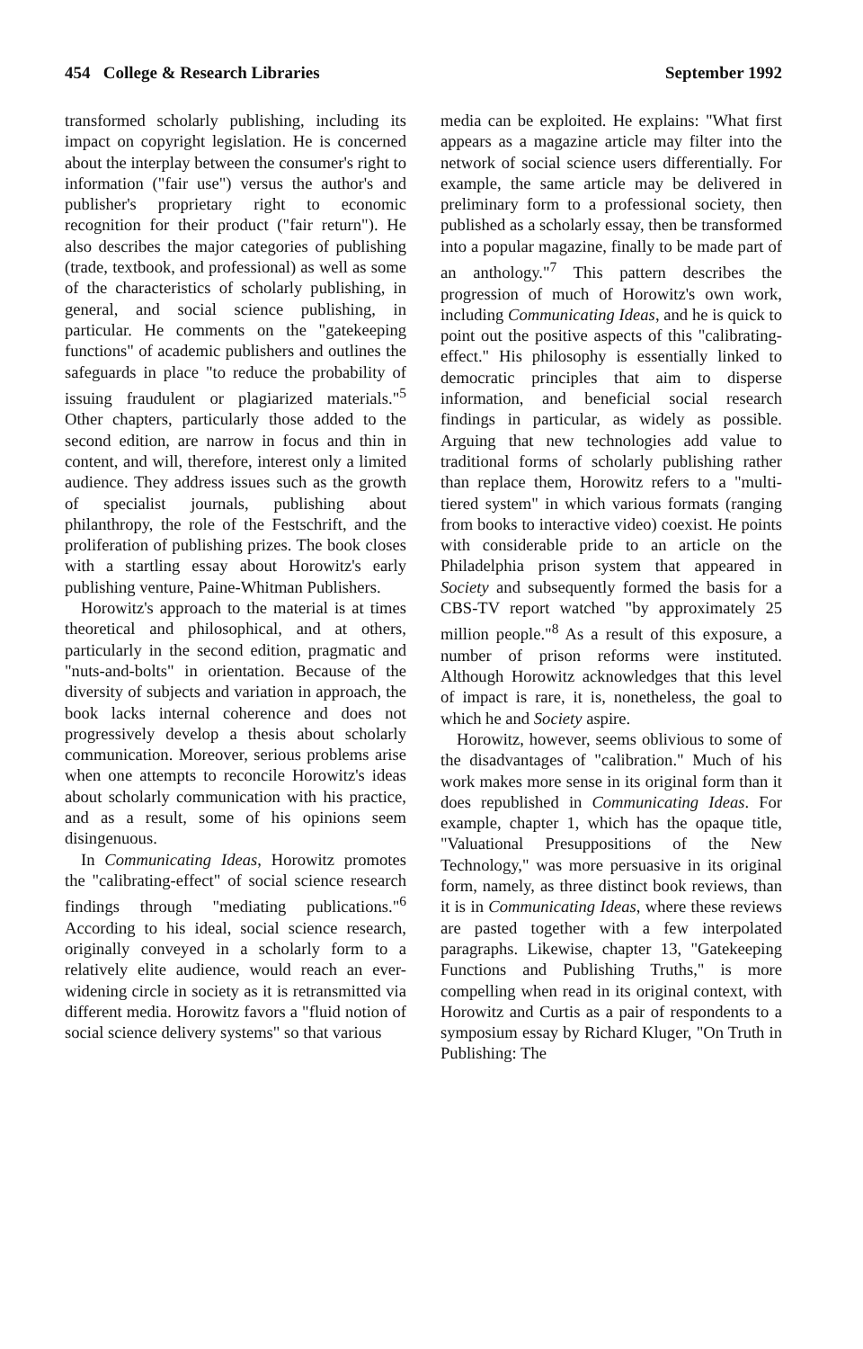454 College & Research Libraries September 1992
transformed scholarly publishing, including its impact on copyright legislation. He is concerned about the interplay between the consumer's right to information ("fair use") versus the author's and publisher's proprietary right to economic recognition for their product ("fair return"). He also describes the major categories of publishing (trade, textbook, and professional) as well as some of the characteristics of scholarly publishing, in general, and social science publishing, in particular. He comments on the "gatekeeping functions" of academic publishers and outlines the safeguards in place "to reduce the probability of issuing fraudulent or plagiarized materials."<sup>5</sup> Other chapters, particularly those added to the second edition, are narrow in focus and thin in content, and will, therefore, interest only a limited audience. They address issues such as the growth of specialist journals, publishing about philanthropy, the role of the Festschrift, and the proliferation of publishing prizes. The book closes with a startling essay about Horowitz's early publishing venture, Paine-Whitman Publishers.
Horowitz's approach to the material is at times theoretical and philosophical, and at others, particularly in the second edition, pragmatic and "nuts-and-bolts" in orientation. Because of the diversity of subjects and variation in approach, the book lacks internal coherence and does not progressively develop a thesis about scholarly communication. Moreover, serious problems arise when one attempts to reconcile Horowitz's ideas about scholarly communication with his practice, and as a result, some of his opinions seem disingenuous.
In Communicating Ideas, Horowitz promotes the "calibrating-effect" of social science research findings through "mediating publications."<sup>6</sup> According to his ideal, social science research, originally conveyed in a scholarly form to a relatively elite audience, would reach an ever-widening circle in society as it is retransmitted via different media. Horowitz favors a "fluid notion of social science delivery systems" so that various
media can be exploited. He explains: "What first appears as a magazine article may filter into the network of social science users differentially. For example, the same article may be delivered in preliminary form to a professional society, then published as a scholarly essay, then be transformed into a popular magazine, finally to be made part of an anthology."<sup>7</sup> This pattern describes the progression of much of Horowitz's own work, including Communicating Ideas, and he is quick to point out the positive aspects of this "calibrating-effect." His philosophy is essentially linked to democratic principles that aim to disperse information, and beneficial social research findings in particular, as widely as possible. Arguing that new technologies add value to traditional forms of scholarly publishing rather than replace them, Horowitz refers to a "multi-tiered system" in which various formats (ranging from books to interactive video) coexist. He points with considerable pride to an article on the Philadelphia prison system that appeared in Society and subsequently formed the basis for a CBS-TV report watched "by approximately 25 million people."<sup>8</sup> As a result of this exposure, a number of prison reforms were instituted. Although Horowitz acknowledges that this level of impact is rare, it is, nonetheless, the goal to which he and Society aspire.
Horowitz, however, seems oblivious to some of the disadvantages of "calibration." Much of his work makes more sense in its original form than it does republished in Communicating Ideas. For example, chapter 1, which has the opaque title, "Valuational Presuppositions of the New Technology," was more persuasive in its original form, namely, as three distinct book reviews, than it is in Communicating Ideas, where these reviews are pasted together with a few interpolated paragraphs. Likewise, chapter 13, "Gatekeeping Functions and Publishing Truths," is more compelling when read in its original context, with Horowitz and Curtis as a pair of respondents to a symposium essay by Richard Kluger, "On Truth in Publishing: The